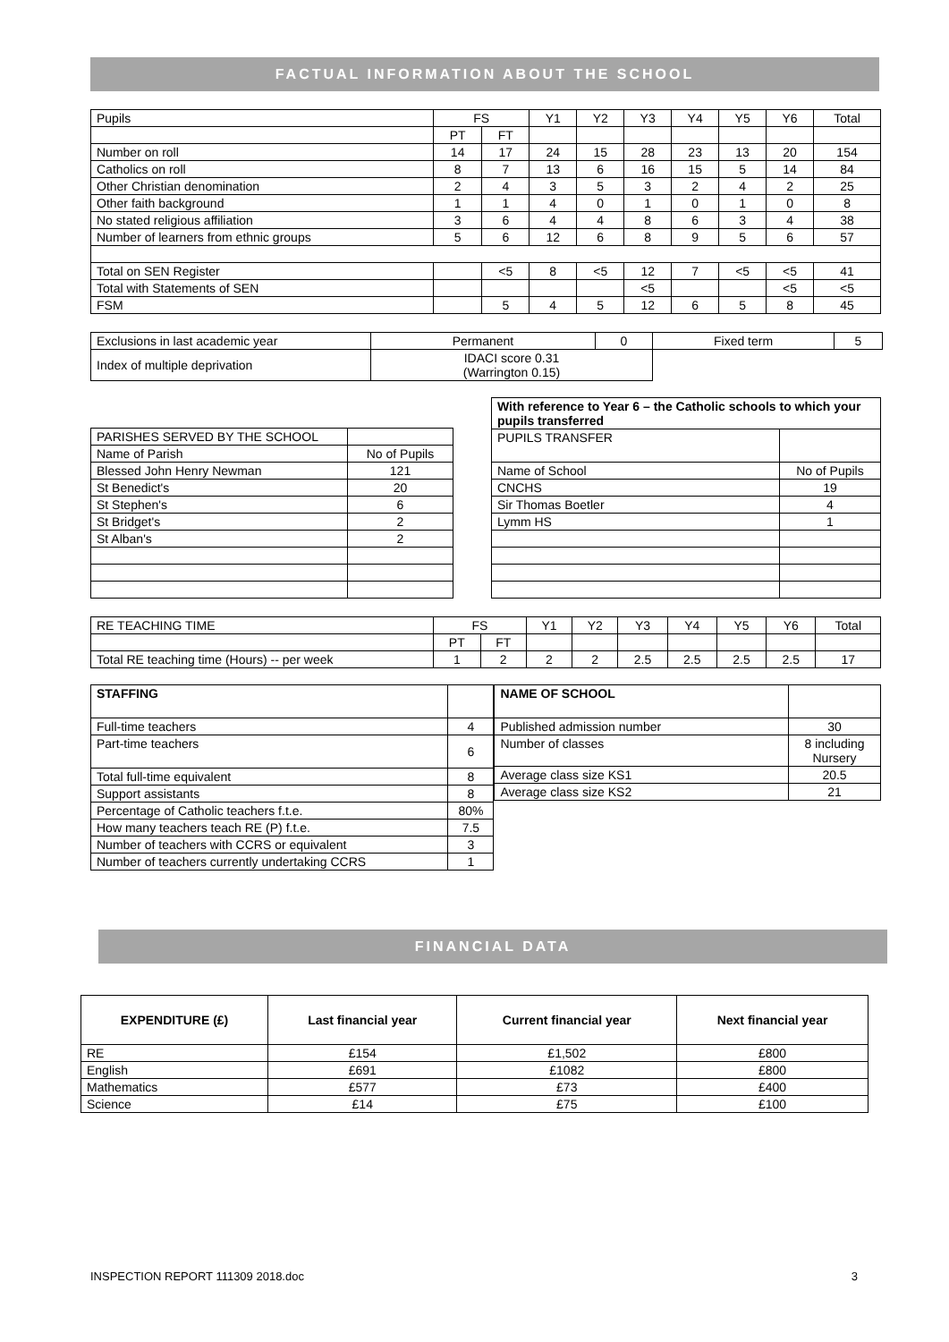FACTUAL INFORMATION ABOUT THE SCHOOL
| Pupils | FS | | Y1 | Y2 | Y3 | Y4 | Y5 | Y6 | Total |
| | PT | FT | | | | | | | |
| Number on roll | 14 | 17 | 24 | 15 | 28 | 23 | 13 | 20 | 154 |
| Catholics on roll | 8 | 7 | 13 | 6 | 16 | 15 | 5 | 14 | 84 |
| Other Christian denomination | 2 | 4 | 3 | 5 | 3 | 2 | 4 | 2 | 25 |
| Other faith background | 1 | 1 | 4 | 0 | 1 | 0 | 1 | 0 | 8 |
| No stated religious affiliation | 3 | 6 | 4 | 4 | 8 | 6 | 3 | 4 | 38 |
| Number of learners from ethnic groups | 5 | 6 | 12 | 6 | 8 | 9 | 5 | 6 | 57 |
| Total on SEN Register | | <5 | 8 | <5 | 12 | 7 | <5 | <5 | 41 |
| Total with Statements of SEN | | | | | <5 | | | <5 | <5 |
| FSM | | 5 | 4 | 5 | 12 | 6 | 5 | 8 | 45 |
| Exclusions in last academic year | Permanent | 0 | Fixed term | 5 |
| Index of multiple deprivation | IDACI score 0.31 (Warrington 0.15) | | | |
| PARISHES SERVED BY THE SCHOOL | |
| Name of Parish | No of Pupils |
| Blessed John Henry Newman | 121 |
| St Benedict's | 20 |
| St Stephen's | 6 |
| St Bridget's | 2 |
| St Alban's | 2 |
| With reference to Year 6 – the Catholic schools to which your pupils transferred | |
| PUPILS TRANSFER | |
| Name of School | No of Pupils |
| CNCHS | 19 |
| Sir Thomas Boetler | 4 |
| Lymm HS | 1 |
| RE TEACHING TIME | FS | | Y1 | Y2 | Y3 | Y4 | Y5 | Y6 | Total |
| | PT | FT | | | | | | | |
| Total RE teaching time (Hours) -- per week | 1 | 2 | 2 | 2 | 2.5 | 2.5 | 2.5 | 2.5 | 17 |
| STAFFING | |
| Full-time teachers | 4 |
| Part-time teachers | 6 |
| Total full-time equivalent | 8 |
| Support assistants | 8 |
| Percentage of Catholic teachers f.t.e. | 80% |
| How many teachers teach RE (P) f.t.e. | 7.5 |
| Number of teachers with CCRS or equivalent | 3 |
| Number of teachers currently undertaking CCRS | 1 |
| NAME OF SCHOOL | |
| Published admission number | 30 |
| Number of classes | 8 including Nursery |
| Average class size KS1 | 20.5 |
| Average class size KS2 | 21 |
FINANCIAL DATA
| EXPENDITURE (£) | Last financial year | Current financial year | Next financial year |
| RE | £154 | £1,502 | £800 |
| English | £691 | £1082 | £800 |
| Mathematics | £577 | £73 | £400 |
| Science | £14 | £75 | £100 |
INSPECTION REPORT 111309 2018.doc 3